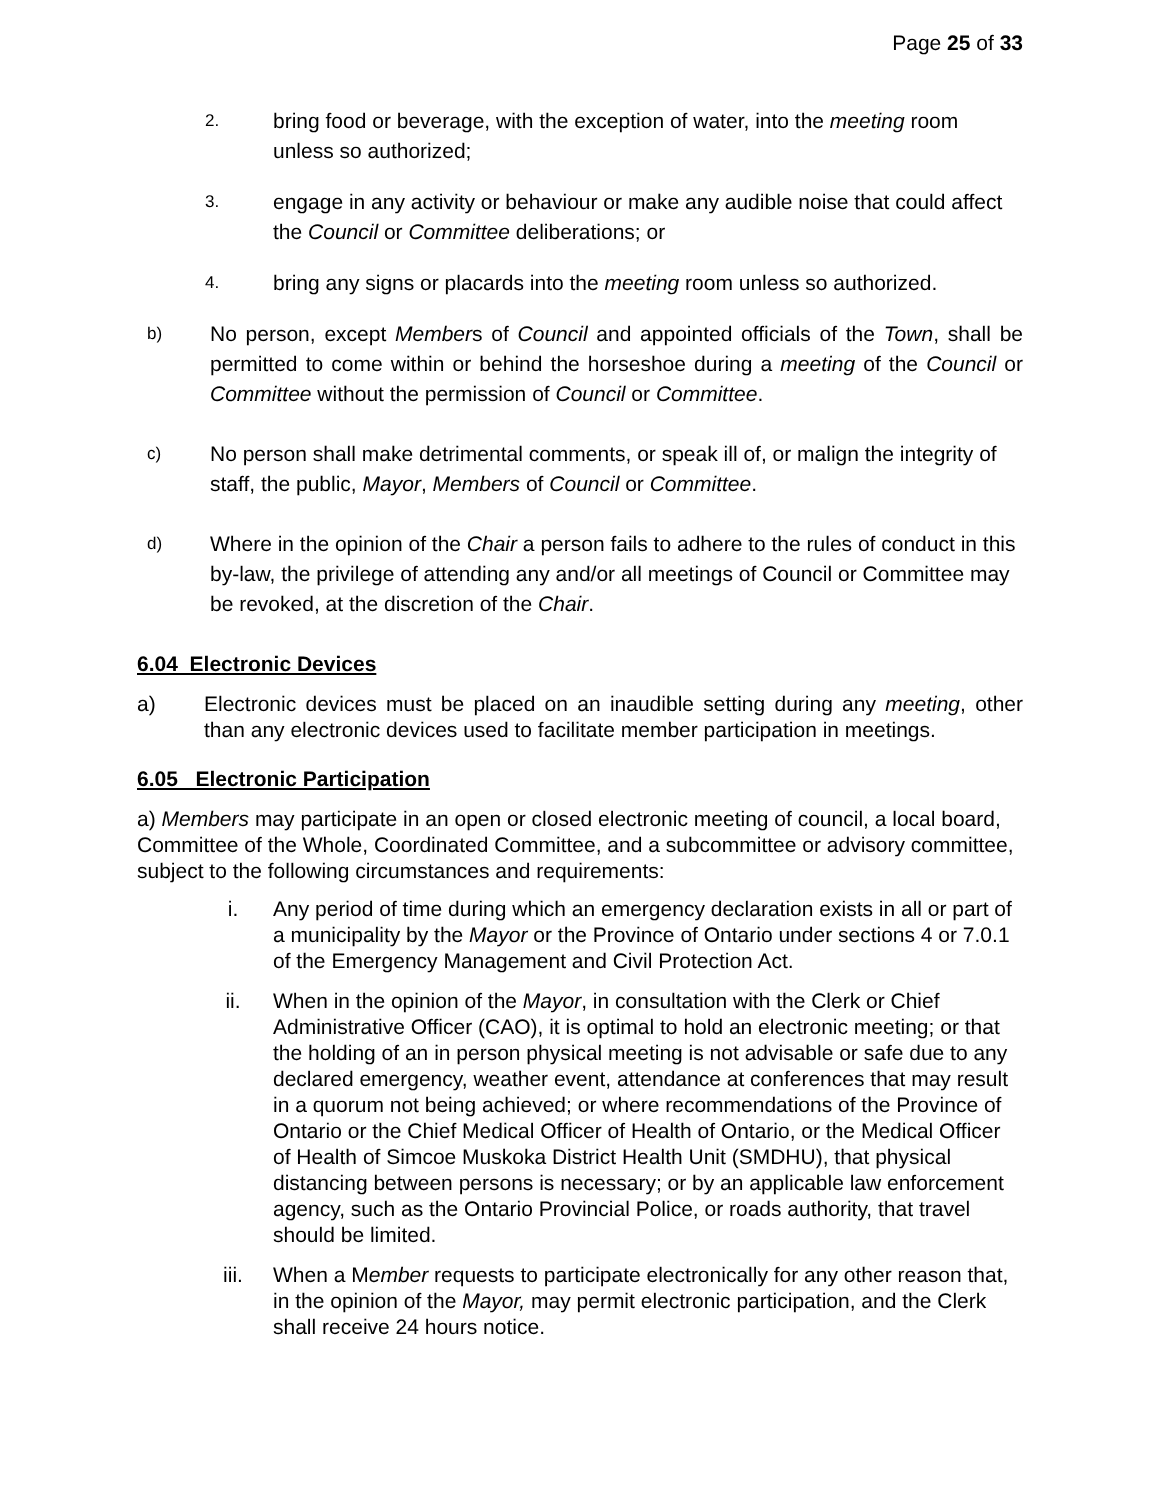Page 25 of 33
2.
bring food or beverage, with the exception of water, into the meeting room unless so authorized;
3.
engage in any activity or behaviour or make any audible noise that could affect the Council or Committee deliberations; or
4.
bring any signs or placards into the meeting room unless so authorized.
b)
No person, except Members of Council and appointed officials of the Town, shall be permitted to come within or behind the horseshoe during a meeting of the Council or Committee without the permission of Council or Committee.
c)
No person shall make detrimental comments, or speak ill of, or malign the integrity of staff, the public, Mayor, Members of Council or Committee.
d)
Where in the opinion of the Chair a person fails to adhere to the rules of conduct in this by-law, the privilege of attending any and/or all meetings of Council or Committee may be revoked, at the discretion of the Chair.
6.04 Electronic Devices
a) Electronic devices must be placed on an inaudible setting during any meeting, other than any electronic devices used to facilitate member participation in meetings.
6.05 Electronic Participation
a) Members may participate in an open or closed electronic meeting of council, a local board, Committee of the Whole, Coordinated Committee, and a subcommittee or advisory committee, subject to the following circumstances and requirements:
i. Any period of time during which an emergency declaration exists in all or part of a municipality by the Mayor or the Province of Ontario under sections 4 or 7.0.1 of the Emergency Management and Civil Protection Act.
ii. When in the opinion of the Mayor, in consultation with the Clerk or Chief Administrative Officer (CAO), it is optimal to hold an electronic meeting; or that the holding of an in person physical meeting is not advisable or safe due to any declared emergency, weather event, attendance at conferences that may result in a quorum not being achieved; or where recommendations of the Province of Ontario or the Chief Medical Officer of Health of Ontario, or the Medical Officer of Health of Simcoe Muskoka District Health Unit (SMDHU), that physical distancing between persons is necessary; or by an applicable law enforcement agency, such as the Ontario Provincial Police, or roads authority, that travel should be limited.
iii. When a Member requests to participate electronically for any other reason that, in the opinion of the Mayor, may permit electronic participation, and the Clerk shall receive 24 hours notice.